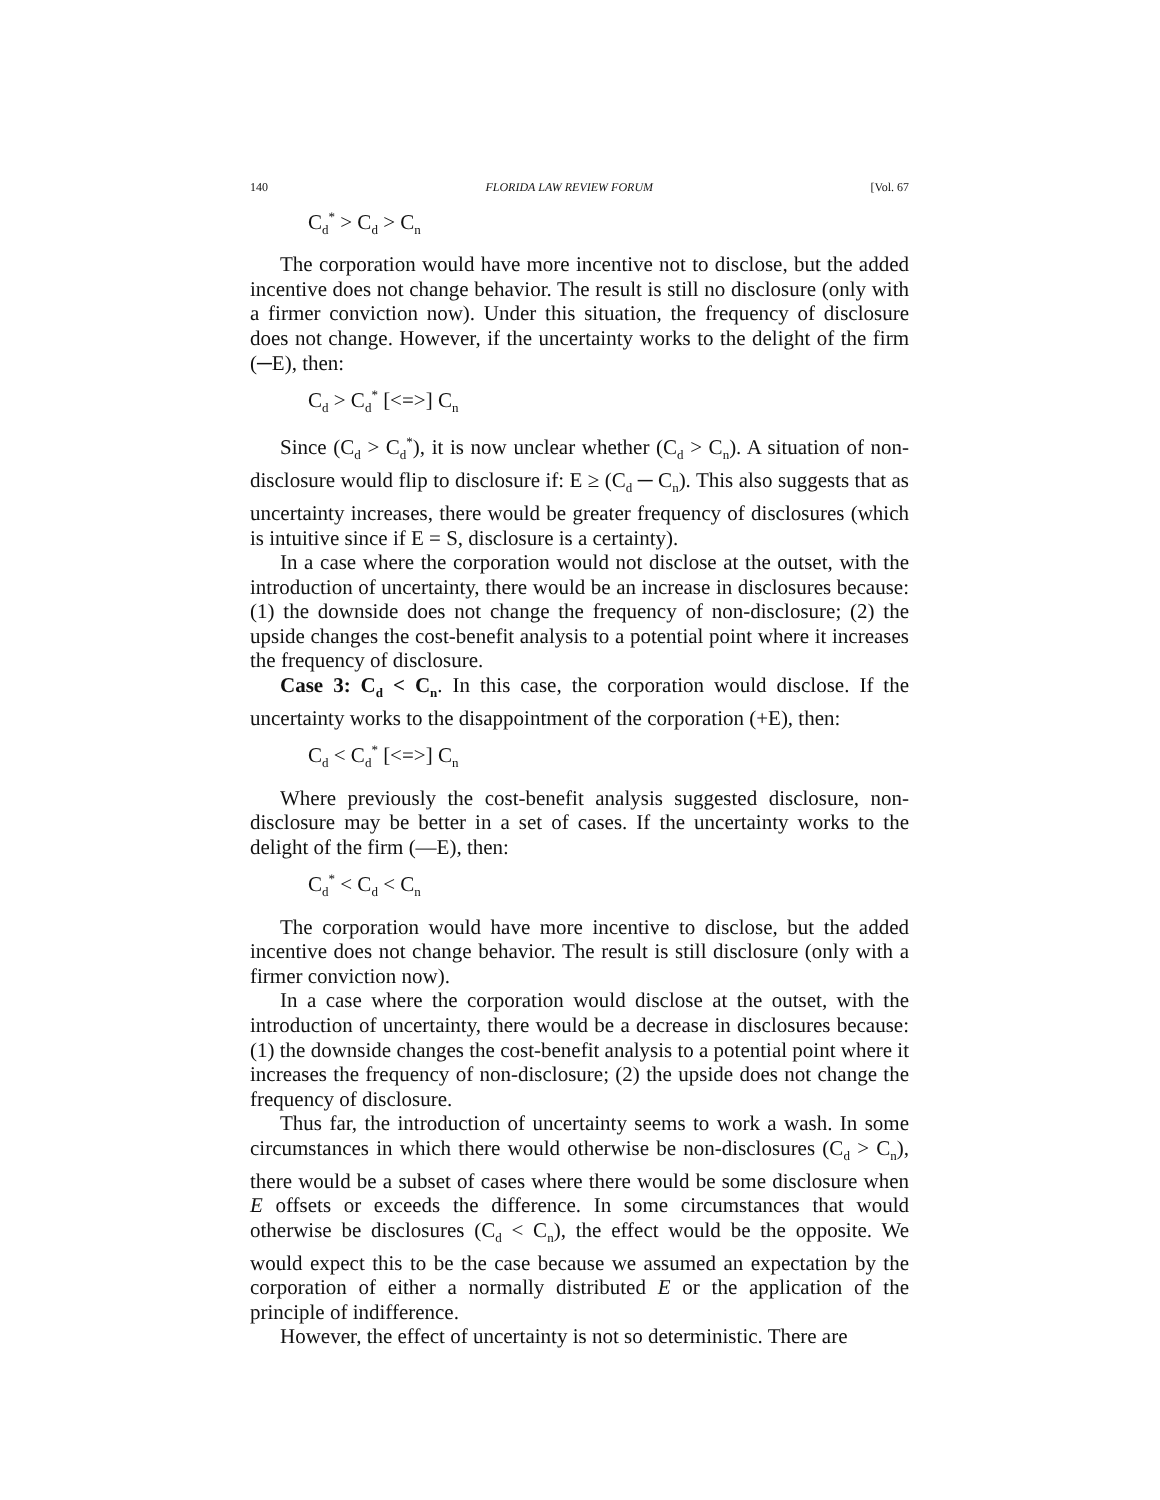140 FLORIDA LAW REVIEW FORUM [Vol. 67
C<sub>d</sub><sup>*</sup> > C<sub>d</sub> > C<sub>n</sub>
The corporation would have more incentive not to disclose, but the added incentive does not change behavior. The result is still no disclosure (only with a firmer conviction now). Under this situation, the frequency of disclosure does not change. However, if the uncertainty works to the delight of the firm (─E), then:
C<sub>d</sub> > C<sub>d</sub><sup>*</sup> [<=>] C<sub>n</sub>
Since (C<sub>d</sub> > C<sub>d</sub><sup>*</sup>), it is now unclear whether (C<sub>d</sub> > C<sub>n</sub>). A situation of non-disclosure would flip to disclosure if: E ≥ (C<sub>d</sub> ─ C<sub>n</sub>). This also suggests that as uncertainty increases, there would be greater frequency of disclosures (which is intuitive since if E = S, disclosure is a certainty).
In a case where the corporation would not disclose at the outset, with the introduction of uncertainty, there would be an increase in disclosures because: (1) the downside does not change the frequency of non-disclosure; (2) the upside changes the cost-benefit analysis to a potential point where it increases the frequency of disclosure.
Case 3: C<sub>d</sub> < C<sub>n</sub>. In this case, the corporation would disclose. If the uncertainty works to the disappointment of the corporation (+E), then:
C<sub>d</sub> < C<sub>d</sub><sup>*</sup> [<=>] C<sub>n</sub>
Where previously the cost-benefit analysis suggested disclosure, non-disclosure may be better in a set of cases. If the uncertainty works to the delight of the firm (—E), then:
C<sub>d</sub><sup>*</sup> < C<sub>d</sub> < C<sub>n</sub>
The corporation would have more incentive to disclose, but the added incentive does not change behavior. The result is still disclosure (only with a firmer conviction now).
In a case where the corporation would disclose at the outset, with the introduction of uncertainty, there would be a decrease in disclosures because: (1) the downside changes the cost-benefit analysis to a potential point where it increases the frequency of non-disclosure; (2) the upside does not change the frequency of disclosure.
Thus far, the introduction of uncertainty seems to work a wash. In some circumstances in which there would otherwise be non-disclosures (C<sub>d</sub> > C<sub>n</sub>), there would be a subset of cases where there would be some disclosure when E offsets or exceeds the difference. In some circumstances that would otherwise be disclosures (C<sub>d</sub> < C<sub>n</sub>), the effect would be the opposite. We would expect this to be the case because we assumed an expectation by the corporation of either a normally distributed E or the application of the principle of indifference.
However, the effect of uncertainty is not so deterministic. There are